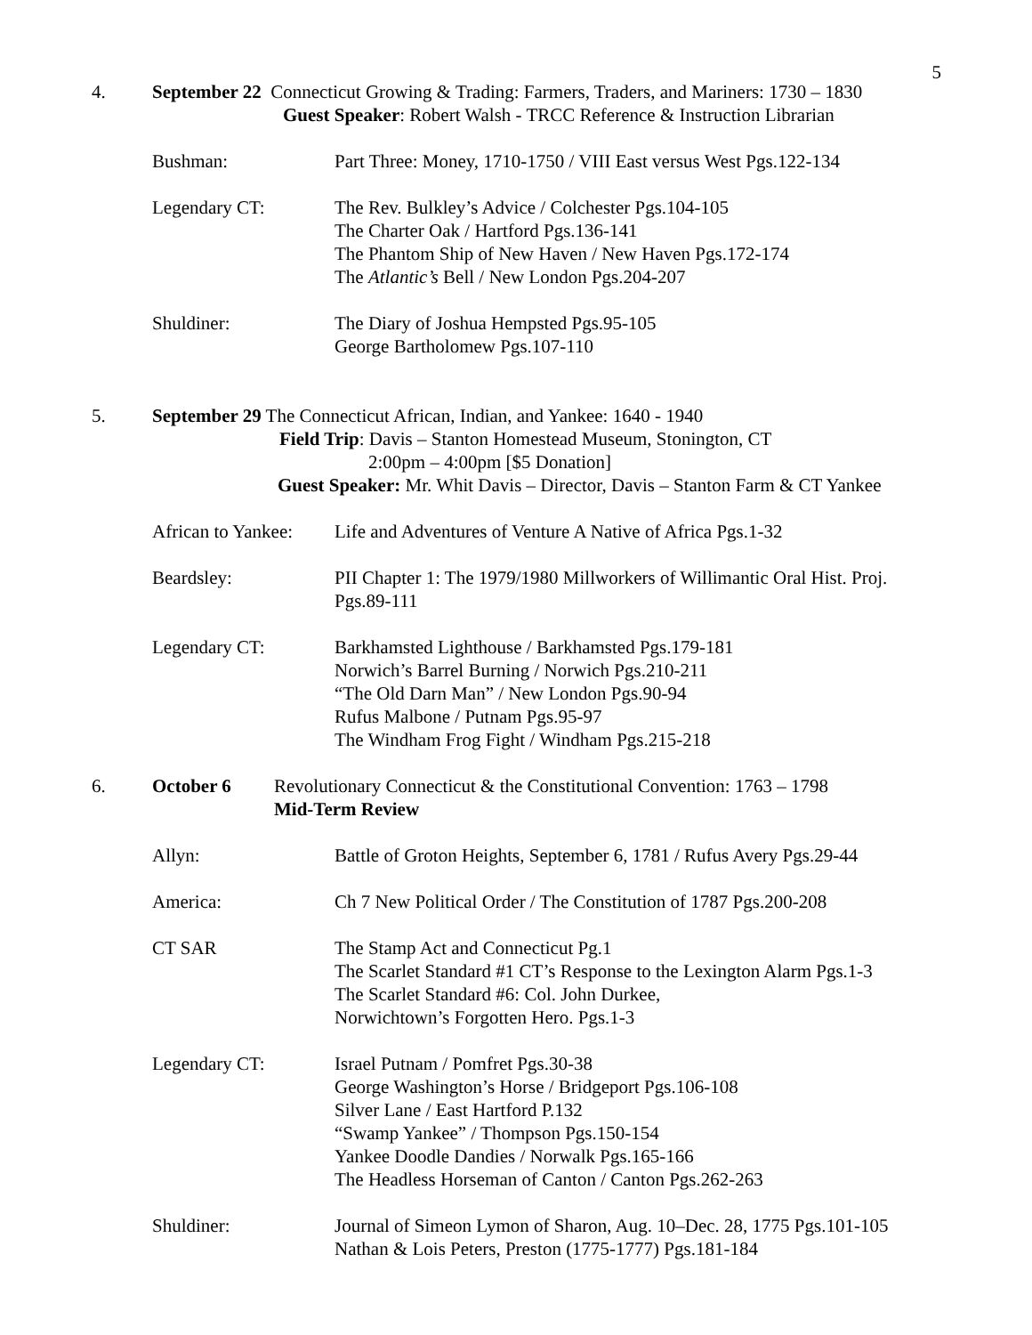5
4. September 22 Connecticut Growing & Trading: Farmers, Traders, and Mariners: 1730 – 1830
Guest Speaker: Robert Walsh - TRCC Reference & Instruction Librarian
Bushman: Part Three: Money, 1710-1750 / VIII East versus West Pgs.122-134
Legendary CT: The Rev. Bulkley’s Advice / Colchester Pgs.104-105
The Charter Oak / Hartford Pgs.136-141
The Phantom Ship of New Haven / New Haven Pgs.172-174
The Atlantic’s Bell / New London Pgs.204-207
Shuldiner: The Diary of Joshua Hempsted Pgs.95-105
George Bartholomew Pgs.107-110
5. September 29 The Connecticut African, Indian, and Yankee: 1640 - 1940
Field Trip: Davis – Stanton Homestead Museum, Stonington, CT
2:00pm – 4:00pm [$5 Donation]
Guest Speaker: Mr. Whit Davis – Director, Davis – Stanton Farm & CT Yankee
African to Yankee:
Life and Adventures of Venture A Native of Africa Pgs.1-32
Beardsley: PII Chapter 1: The 1979/1980 Millworkers of Willimantic Oral Hist. Proj.
Pgs.89-111
Legendary CT: Barkhamsted Lighthouse / Barkhamsted Pgs.179-181
Norwich’s Barrel Burning / Norwich Pgs.210-211
“The Old Darn Man” / New London Pgs.90-94
Rufus Malbone / Putnam Pgs.95-97
The Windham Frog Fight / Windham Pgs.215-218
6. October 6 Revolutionary Connecticut & the Constitutional Convention: 1763 – 1798
Mid-Term Review
Allyn: Battle of Groton Heights, September 6, 1781 / Rufus Avery Pgs.29-44
America: Ch 7 New Political Order / The Constitution of 1787 Pgs.200-208
CT SAR The Stamp Act and Connecticut Pg.1
The Scarlet Standard #1 CT’s Response to the Lexington Alarm Pgs.1-3
The Scarlet Standard #6: Col. John Durkee,
Norwichtown’s Forgotten Hero. Pgs.1-3
Legendary CT: Israel Putnam / Pomfret Pgs.30-38
George Washington’s Horse / Bridgeport Pgs.106-108
Silver Lane / East Hartford P.132
“Swamp Yankee” / Thompson Pgs.150-154
Yankee Doodle Dandies / Norwalk Pgs.165-166
The Headless Horseman of Canton / Canton Pgs.262-263
Shuldiner: Journal of Simeon Lymon of Sharon, Aug. 10–Dec. 28, 1775 Pgs.101-105
Nathan & Lois Peters, Preston (1775-1777) Pgs.181-184